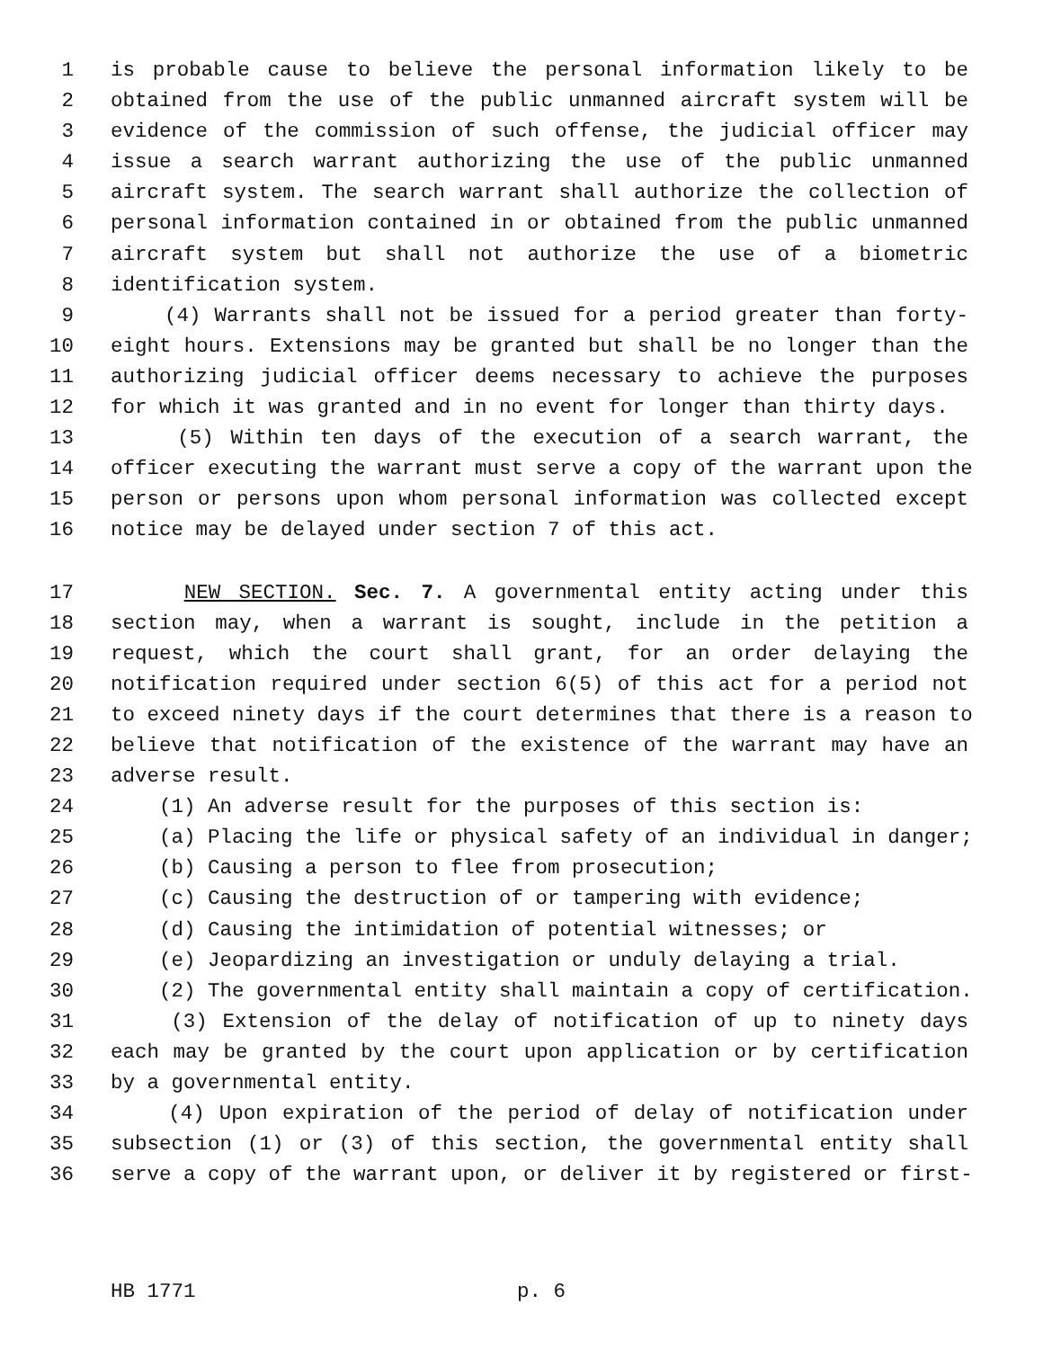1 is probable cause to believe the personal information likely to be
2 obtained from the use of the public unmanned aircraft system will be
3 evidence of the commission of such offense, the judicial officer may
4 issue a search warrant authorizing the use of the public unmanned
5 aircraft system. The search warrant shall authorize the collection of
6 personal information contained in or obtained from the public unmanned
7 aircraft system but shall not authorize the use of a biometric
8 identification system.
9 (4) Warrants shall not be issued for a period greater than forty-
10 eight hours. Extensions may be granted but shall be no longer than the
11 authorizing judicial officer deems necessary to achieve the purposes
12 for which it was granted and in no event for longer than thirty days.
13 (5) Within ten days of the execution of a search warrant, the
14 officer executing the warrant must serve a copy of the warrant upon the
15 person or persons upon whom personal information was collected except
16 notice may be delayed under section 7 of this act.
17 NEW SECTION. Sec. 7. A governmental entity acting under this
18 section may, when a warrant is sought, include in the petition a
19 request, which the court shall grant, for an order delaying the
20 notification required under section 6(5) of this act for a period not
21 to exceed ninety days if the court determines that there is a reason to
22 believe that notification of the existence of the warrant may have an
23 adverse result.
24 (1) An adverse result for the purposes of this section is:
25 (a) Placing the life or physical safety of an individual in danger;
26 (b) Causing a person to flee from prosecution;
27 (c) Causing the destruction of or tampering with evidence;
28 (d) Causing the intimidation of potential witnesses; or
29 (e) Jeopardizing an investigation or unduly delaying a trial.
30 (2) The governmental entity shall maintain a copy of certification.
31 (3) Extension of the delay of notification of up to ninety days
32 each may be granted by the court upon application or by certification
33 by a governmental entity.
34 (4) Upon expiration of the period of delay of notification under
35 subsection (1) or (3) of this section, the governmental entity shall
36 serve a copy of the warrant upon, or deliver it by registered or first-
HB 1771 p. 6